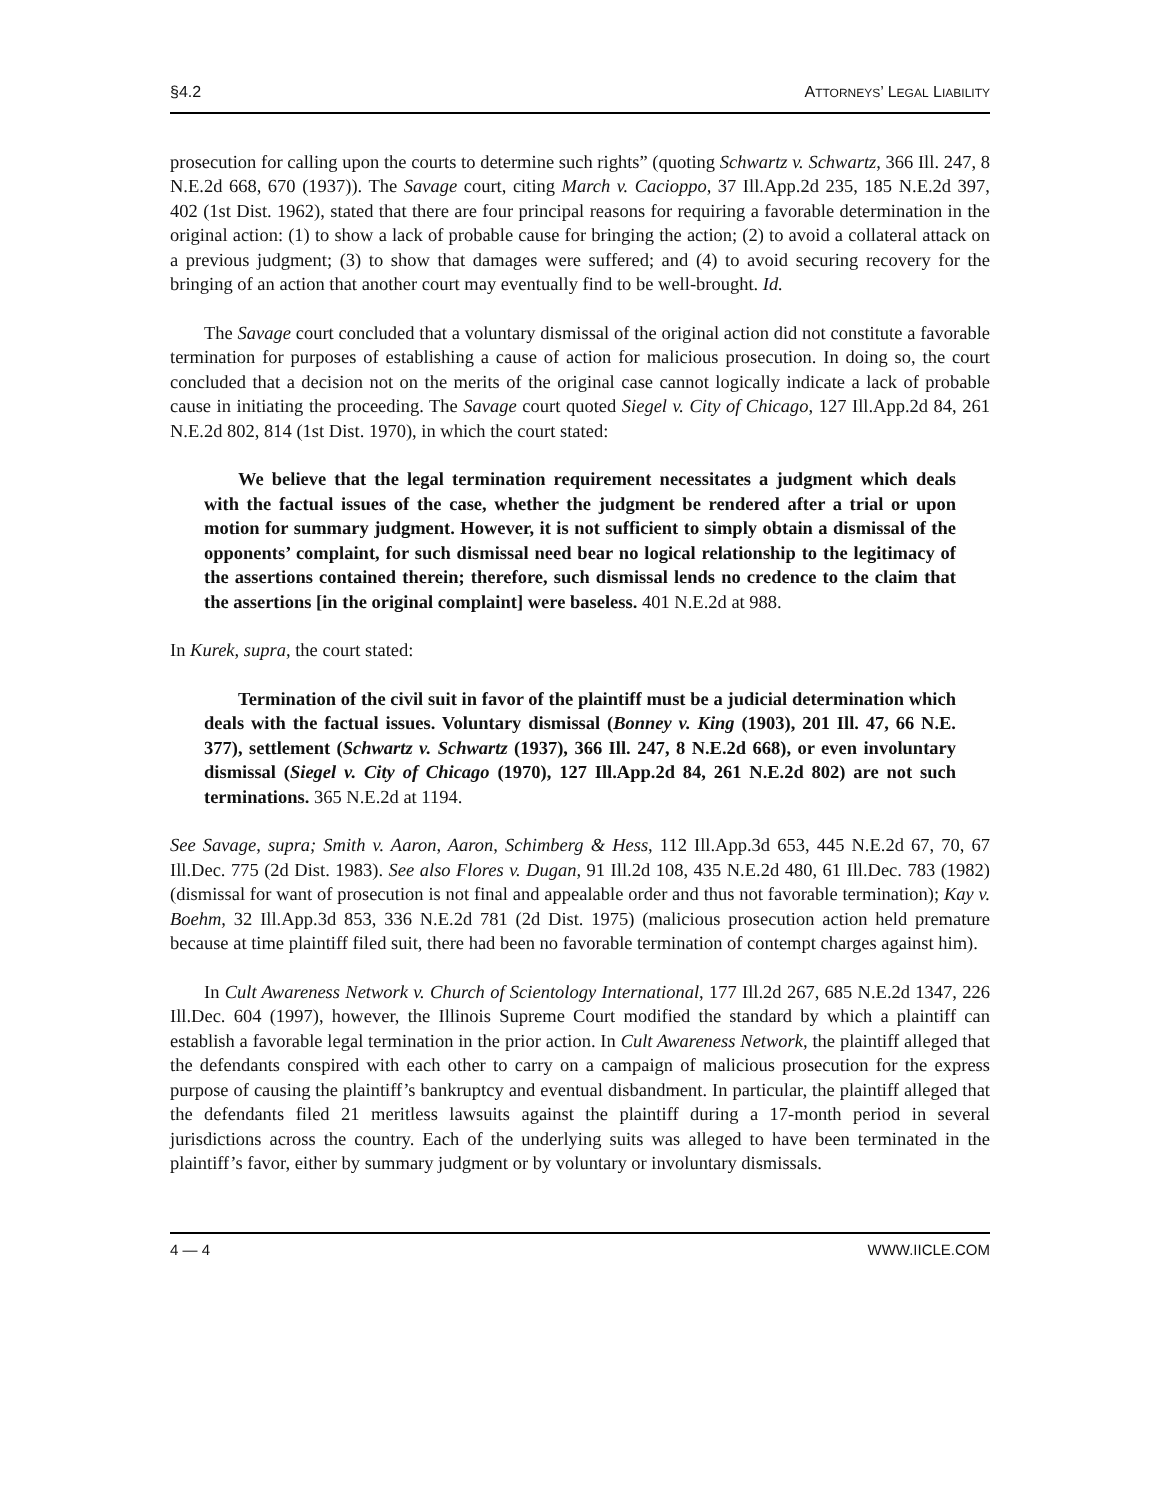§4.2 ATTORNEYS’ LEGAL LIABILITY
prosecution for calling upon the courts to determine such rights” (quoting Schwartz v. Schwartz, 366 Ill. 247, 8 N.E.2d 668, 670 (1937)). The Savage court, citing March v. Cacioppo, 37 Ill.App.2d 235, 185 N.E.2d 397, 402 (1st Dist. 1962), stated that there are four principal reasons for requiring a favorable determination in the original action: (1) to show a lack of probable cause for bringing the action; (2) to avoid a collateral attack on a previous judgment; (3) to show that damages were suffered; and (4) to avoid securing recovery for the bringing of an action that another court may eventually find to be well-brought. Id.
The Savage court concluded that a voluntary dismissal of the original action did not constitute a favorable termination for purposes of establishing a cause of action for malicious prosecution. In doing so, the court concluded that a decision not on the merits of the original case cannot logically indicate a lack of probable cause in initiating the proceeding. The Savage court quoted Siegel v. City of Chicago, 127 Ill.App.2d 84, 261 N.E.2d 802, 814 (1st Dist. 1970), in which the court stated:
We believe that the legal termination requirement necessitates a judgment which deals with the factual issues of the case, whether the judgment be rendered after a trial or upon motion for summary judgment. However, it is not sufficient to simply obtain a dismissal of the opponents’ complaint, for such dismissal need bear no logical relationship to the legitimacy of the assertions contained therein; therefore, such dismissal lends no credence to the claim that the assertions [in the original complaint] were baseless. 401 N.E.2d at 988.
In Kurek, supra, the court stated:
Termination of the civil suit in favor of the plaintiff must be a judicial determination which deals with the factual issues. Voluntary dismissal (Bonney v. King (1903), 201 Ill. 47, 66 N.E. 377), settlement (Schwartz v. Schwartz (1937), 366 Ill. 247, 8 N.E.2d 668), or even involuntary dismissal (Siegel v. City of Chicago (1970), 127 Ill.App.2d 84, 261 N.E.2d 802) are not such terminations. 365 N.E.2d at 1194.
See Savage, supra; Smith v. Aaron, Aaron, Schimberg & Hess, 112 Ill.App.3d 653, 445 N.E.2d 67, 70, 67 Ill.Dec. 775 (2d Dist. 1983). See also Flores v. Dugan, 91 Ill.2d 108, 435 N.E.2d 480, 61 Ill.Dec. 783 (1982) (dismissal for want of prosecution is not final and appealable order and thus not favorable termination); Kay v. Boehm, 32 Ill.App.3d 853, 336 N.E.2d 781 (2d Dist. 1975) (malicious prosecution action held premature because at time plaintiff filed suit, there had been no favorable termination of contempt charges against him).
In Cult Awareness Network v. Church of Scientology International, 177 Ill.2d 267, 685 N.E.2d 1347, 226 Ill.Dec. 604 (1997), however, the Illinois Supreme Court modified the standard by which a plaintiff can establish a favorable legal termination in the prior action. In Cult Awareness Network, the plaintiff alleged that the defendants conspired with each other to carry on a campaign of malicious prosecution for the express purpose of causing the plaintiff’s bankruptcy and eventual disbandment. In particular, the plaintiff alleged that the defendants filed 21 meritless lawsuits against the plaintiff during a 17-month period in several jurisdictions across the country. Each of the underlying suits was alleged to have been terminated in the plaintiff’s favor, either by summary judgment or by voluntary or involuntary dismissals.
4 — 4 WWW.IICLE.COM